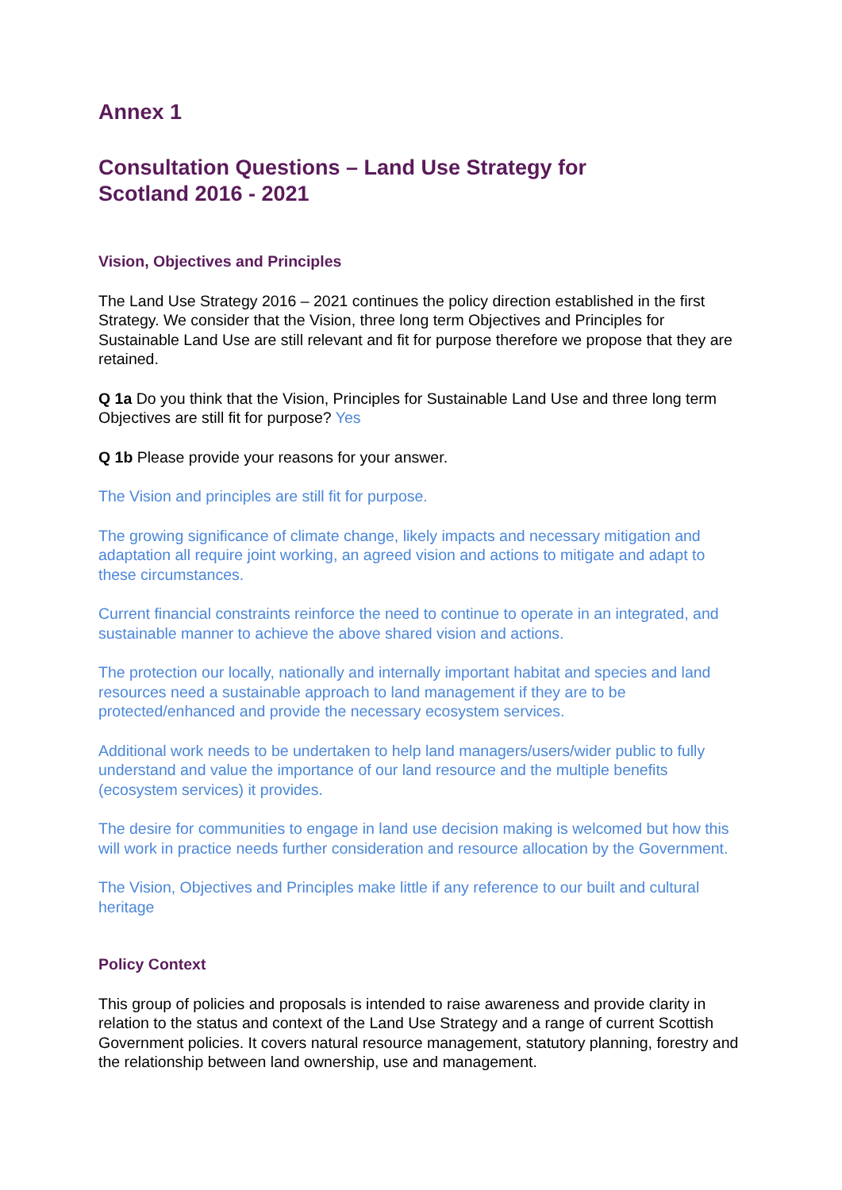Annex 1
Consultation Questions – Land Use Strategy for
Scotland 2016 - 2021
Vision, Objectives and Principles
The Land Use Strategy 2016 – 2021 continues the policy direction established in the first Strategy. We consider that the Vision, three long term Objectives and Principles for Sustainable Land Use are still relevant and fit for purpose therefore we propose that they are retained.
Q 1a Do you think that the Vision, Principles for Sustainable Land Use and three long term Objectives are still fit for purpose? Yes
Q 1b Please provide your reasons for your answer.
The Vision and principles are still fit for purpose.
The growing significance of climate change, likely impacts and necessary mitigation and adaptation all require joint working, an agreed vision and actions to mitigate and adapt to these circumstances.
Current financial constraints reinforce the need to continue to operate in an integrated, and sustainable manner to achieve the above shared vision and actions.
The protection our locally, nationally and internally important habitat and species and land resources need a sustainable approach to land management if they are to be protected/enhanced and provide the necessary ecosystem services.
Additional work needs to be undertaken to help land managers/users/wider public to fully understand and value the importance of our land resource and the multiple benefits (ecosystem services) it provides.
The desire for communities to engage in land use decision making is welcomed but how this will work in practice needs further consideration and resource allocation by the Government.
The Vision, Objectives and Principles make little if any reference to our built and cultural heritage
Policy Context
This group of policies and proposals is intended to raise awareness and provide clarity in relation to the status and context of the Land Use Strategy and a range of current Scottish Government policies. It covers natural resource management, statutory planning, forestry and the relationship between land ownership, use and management.